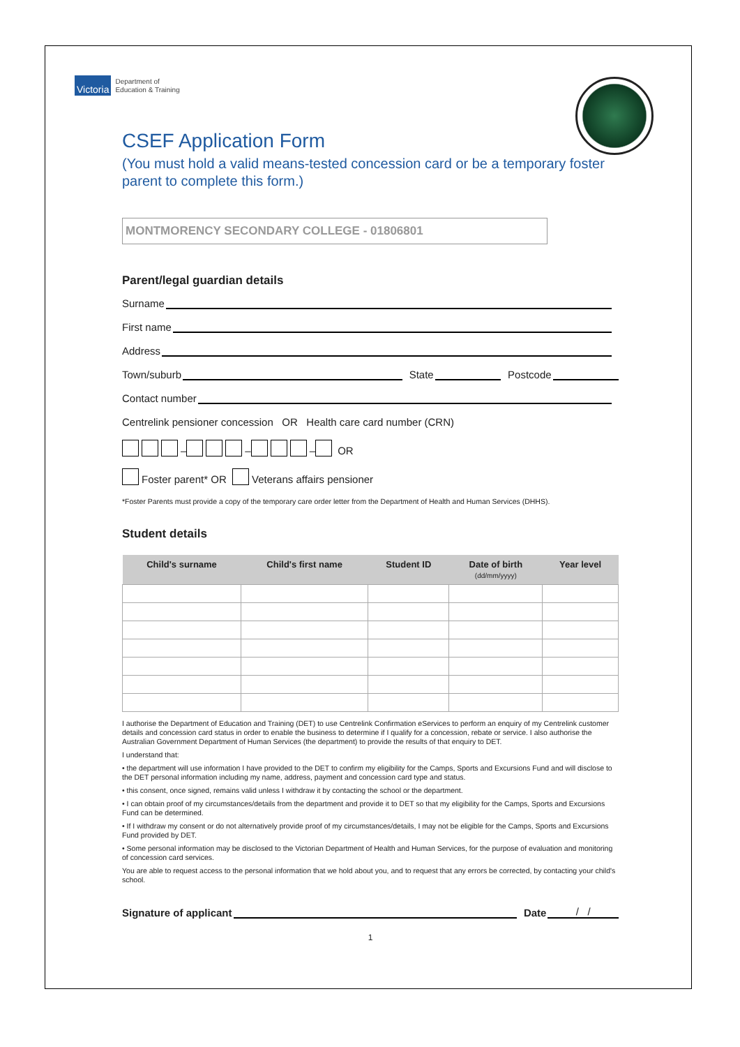Victoria
Department of
Education & Training
CSEF Application Form
(You must hold a valid means-tested concession card or be a temporary foster parent to complete this form.)
MONTMORENCY SECONDARY COLLEGE - 01806801
Parent/legal guardian details
Surname
First name
Address
Town/suburb State Postcode
Contact number
Centrelink pensioner concession OR Health care card number (CRN)
– – – OR
Foster parent* OR Veterans affairs pensioner
*Foster Parents must provide a copy of the temporary care order letter from the Department of Health and Human Services (DHHS).
Student details
| Child's surname | Child's first name | Student ID | Date of birth (dd/mm/yyyy) | Year level |
| --- | --- | --- | --- | --- |
I authorise the Department of Education and Training (DET) to use Centrelink Confirmation eServices to perform an enquiry of my Centrelink customer details and concession card status in order to enable the business to determine if I qualify for a concession, rebate or service. I also authorise the Australian Government Department of Human Services (the department) to provide the results of that enquiry to DET.
I understand that:
• the department will use information I have provided to the DET to confirm my eligibility for the Camps, Sports and Excursions Fund and will disclose to the DET personal information including my name, address, payment and concession card type and status.
• this consent, once signed, remains valid unless I withdraw it by contacting the school or the department.
• I can obtain proof of my circumstances/details from the department and provide it to DET so that my eligibility for the Camps, Sports and Excursions Fund can be determined.
• If I withdraw my consent or do not alternatively provide proof of my circumstances/details, I may not be eligible for the Camps, Sports and Excursions Fund provided by DET.
• Some personal information may be disclosed to the Victorian Department of Health and Human Services, for the purpose of evaluation and monitoring of concession card services.
You are able to request access to the personal information that we hold about you, and to request that any errors be corrected, by contacting your child's school.
Signature of applicant Date / /
1